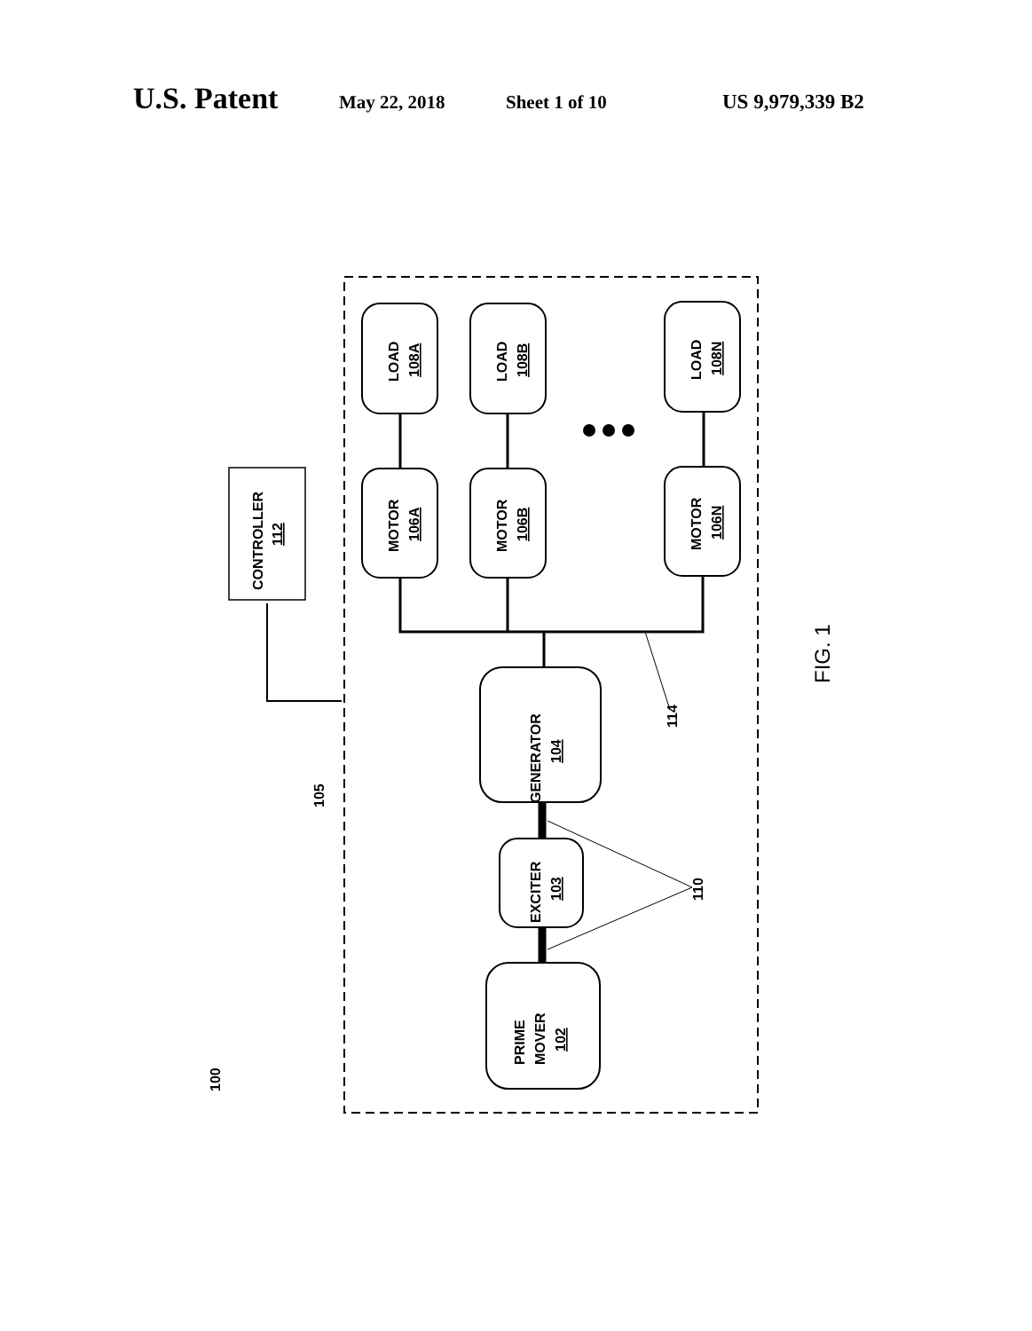U.S. Patent May 22, 2018 Sheet 1 of 10 US 9,979,339 B2
LOAD
108A
LOAD
108B
LOAD
108N
MOTOR
106A
MOTOR
106B
MOTOR
106N
CONTROLLER
112
GENERATOR
104
EXCITER
103
PRIME
MOVER
102
114
105
110
100
FIG. 1